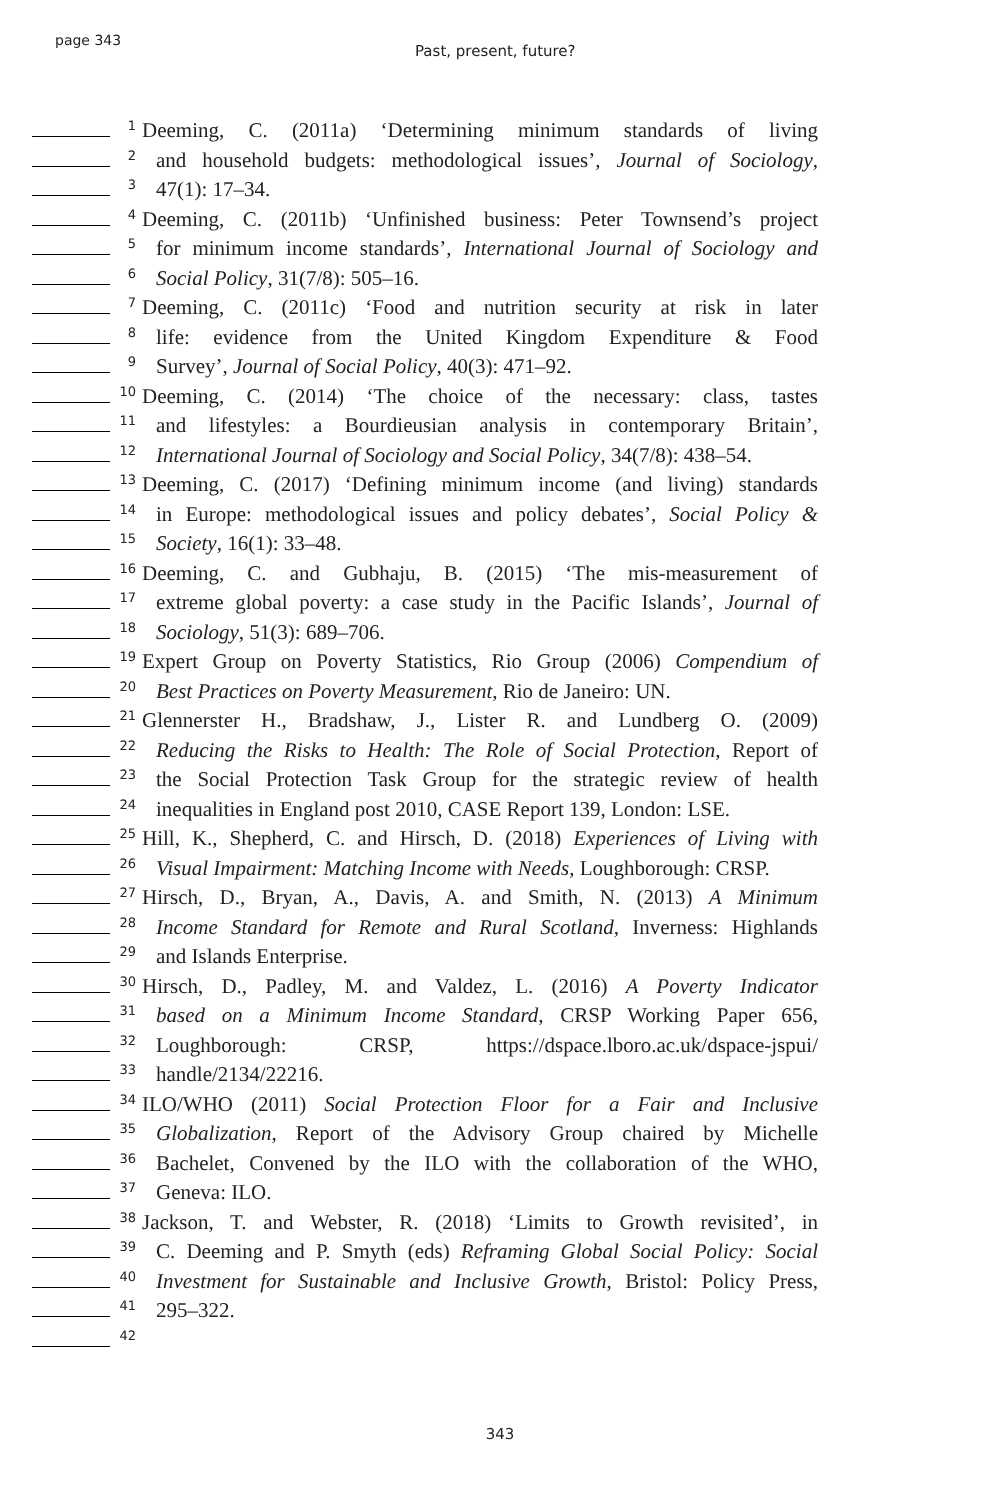page 343
Past, present, future?
1
Deeming, C. (2011a) ‘Determining minimum standards of living
2
and household budgets: methodological issues’, Journal of Sociology,
3
47(1): 17–34.
4
Deeming, C. (2011b) ‘Unfinished business: Peter Townsend’s project
5
for minimum income standards’, International Journal of Sociology and
6
Social Policy, 31(7/8): 505–16.
7
Deeming, C. (2011c) ‘Food and nutrition security at risk in later
8
life: evidence from the United Kingdom Expenditure & Food
9
Survey’, Journal of Social Policy, 40(3): 471–92.
10
Deeming, C. (2014) ‘The choice of the necessary: class, tastes
11
and lifestyles: a Bourdieusian analysis in contemporary Britain’,
12
International Journal of Sociology and Social Policy, 34(7/8): 438–54.
13
Deeming, C. (2017) ‘Defining minimum income (and living) standards
14
in Europe: methodological issues and policy debates’, Social Policy &
15
Society, 16(1): 33–48.
16
Deeming, C. and Gubhaju, B. (2015) ‘The mis-measurement of
17
extreme global poverty: a case study in the Pacific Islands’, Journal of
18
Sociology, 51(3): 689–706.
19
Expert Group on Poverty Statistics, Rio Group (2006) Compendium of
20
Best Practices on Poverty Measurement, Rio de Janeiro: UN.
21
Glennerster H., Bradshaw, J., Lister R. and Lundberg O. (2009)
22
Reducing the Risks to Health: The Role of Social Protection, Report of
23
the Social Protection Task Group for the strategic review of health
24
inequalities in England post 2010, CASE Report 139, London: LSE.
25
Hill, K., Shepherd, C. and Hirsch, D. (2018) Experiences of Living with
26
Visual Impairment: Matching Income with Needs, Loughborough: CRSP.
27
Hirsch, D., Bryan, A., Davis, A. and Smith, N. (2013) A Minimum
28
Income Standard for Remote and Rural Scotland, Inverness: Highlands
29
and Islands Enterprise.
30
Hirsch, D., Padley, M. and Valdez, L. (2016) A Poverty Indicator
31
based on a Minimum Income Standard, CRSP Working Paper 656,
32
Loughborough: CRSP, https://dspace.lboro.ac.uk/dspace-jspui/
33
handle/2134/22216.
34
ILO/WHO (2011) Social Protection Floor for a Fair and Inclusive
35
Globalization, Report of the Advisory Group chaired by Michelle
36
Bachelet, Convened by the ILO with the collaboration of the WHO,
37
Geneva: ILO.
38
Jackson, T. and Webster, R. (2018) ‘Limits to Growth revisited’, in
39
C. Deeming and P. Smyth (eds) Reframing Global Social Policy: Social
40
Investment for Sustainable and Inclusive Growth, Bristol: Policy Press,
41
295–322.
42
343